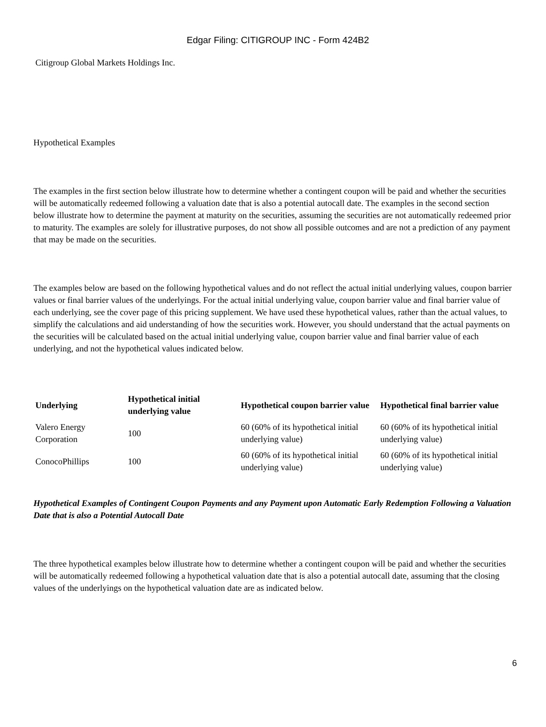Edgar Filing: CITIGROUP INC - Form 424B2
Citigroup Global Markets Holdings Inc.
Hypothetical Examples
The examples in the first section below illustrate how to determine whether a contingent coupon will be paid and whether the securities will be automatically redeemed following a valuation date that is also a potential autocall date. The examples in the second section below illustrate how to determine the payment at maturity on the securities, assuming the securities are not automatically redeemed prior to maturity. The examples are solely for illustrative purposes, do not show all possible outcomes and are not a prediction of any payment that may be made on the securities.
The examples below are based on the following hypothetical values and do not reflect the actual initial underlying values, coupon barrier values or final barrier values of the underlyings. For the actual initial underlying value, coupon barrier value and final barrier value of each underlying, see the cover page of this pricing supplement. We have used these hypothetical values, rather than the actual values, to simplify the calculations and aid understanding of how the securities work. However, you should understand that the actual payments on the securities will be calculated based on the actual initial underlying value, coupon barrier value and final barrier value of each underlying, and not the hypothetical values indicated below.
| Underlying | Hypothetical initial underlying value | Hypothetical coupon barrier value | Hypothetical final barrier value |
| --- | --- | --- | --- |
| Valero Energy Corporation | 100 | 60 (60% of its hypothetical initial underlying value) | 60 (60% of its hypothetical initial underlying value) |
| ConocoPhillips | 100 | 60 (60% of its hypothetical initial underlying value) | 60 (60% of its hypothetical initial underlying value) |
Hypothetical Examples of Contingent Coupon Payments and any Payment upon Automatic Early Redemption Following a Valuation Date that is also a Potential Autocall Date
The three hypothetical examples below illustrate how to determine whether a contingent coupon will be paid and whether the securities will be automatically redeemed following a hypothetical valuation date that is also a potential autocall date, assuming that the closing values of the underlyings on the hypothetical valuation date are as indicated below.
6